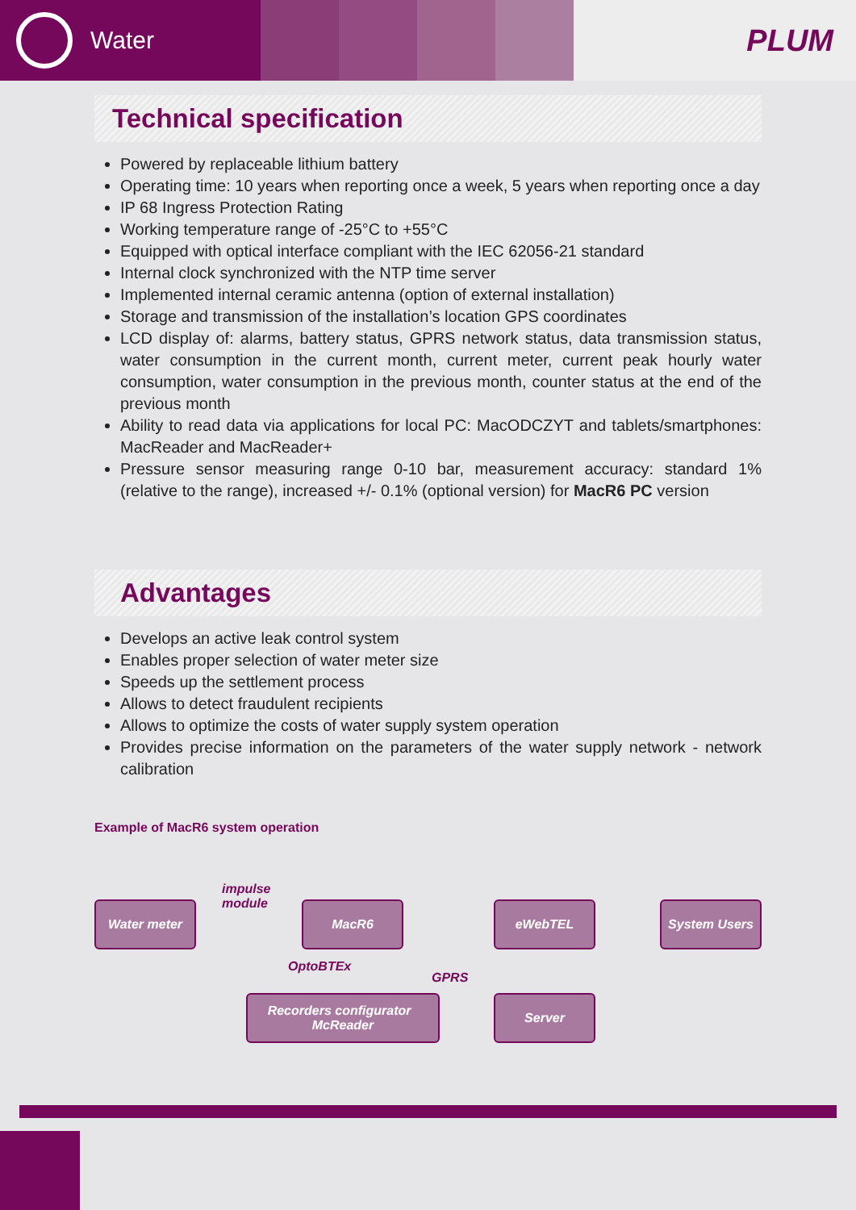Water
PLUM
Technical specification
Powered by replaceable lithium battery
Operating time: 10 years when reporting once a week, 5 years when reporting once a day
IP 68 Ingress Protection Rating
Working temperature range of -25°C to +55°C
Equipped with optical interface compliant with the IEC 62056-21 standard
Internal clock synchronized with the NTP time server
Implemented internal ceramic antenna (option of external installation)
Storage and transmission of the installation’s location GPS coordinates
LCD display of: alarms, battery status, GPRS network status, data transmission status, water consumption in the current month, current meter, current peak hourly water consumption, water consumption in the previous month, counter status at the end of the previous month
Ability to read data via applications for local PC: MacODCZYT and tablets/smartphones: MacReader and MacReader+
Pressure sensor measuring range 0-10 bar, measurement accuracy: standard 1% (relative to the range), increased +/- 0.1% (optional version) for MacR6 PC version
Advantages
Develops an active leak control system
Enables proper selection of water meter size
Speeds up the settlement process
Allows to detect fraudulent recipients
Allows to optimize the costs of water supply system operation
Provides precise information on the parameters of the water supply network - network calibration
Example of MacR6 system operation
Water meter
impulse
module
MacR6
OptoBTEx
GPRS
Recorders configurator McReader
eWebTEL System Users
Server